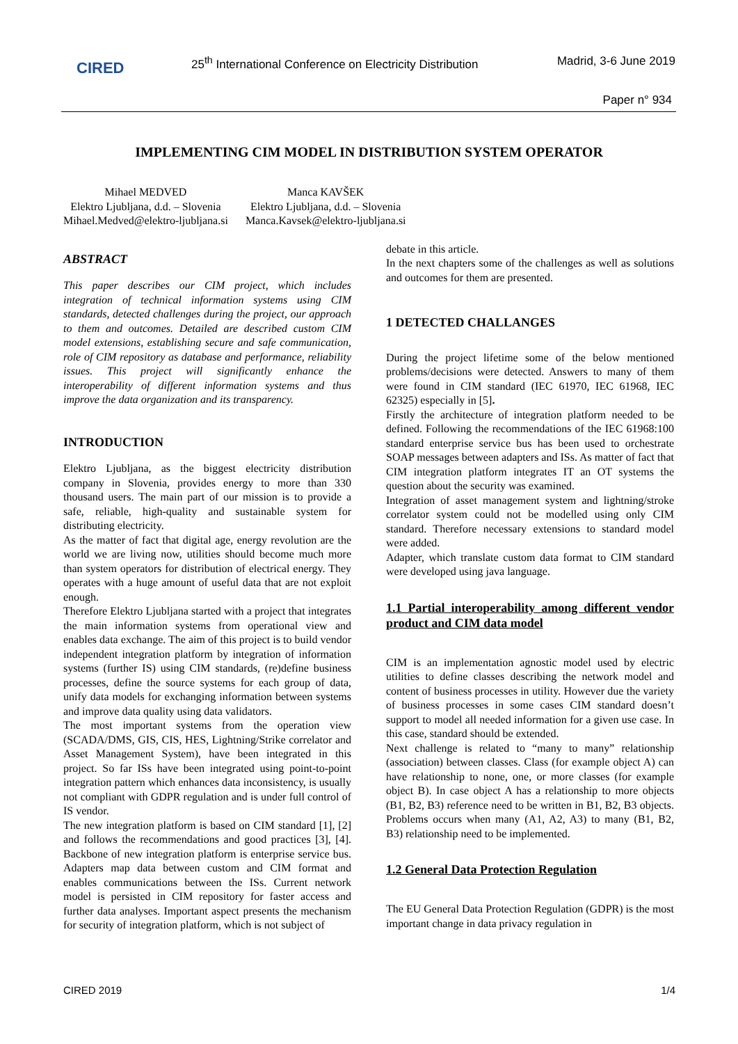CIRED
25<sup>th</sup> International Conference on Electricity Distribution
Madrid, 3-6 June 2019
Paper n° 934
IMPLEMENTING CIM MODEL IN DISTRIBUTION SYSTEM OPERATOR
Mihael MEDVED
Elektro Ljubljana, d.d. – Slovenia
Mihael.Medved@elektro-ljubljana.si
Manca KAVŠEK
Elektro Ljubljana, d.d. – Slovenia
Manca.Kavsek@elektro-ljubljana.si
ABSTRACT
This paper describes our CIM project, which includes integration of technical information systems using CIM standards, detected challenges during the project, our approach to them and outcomes. Detailed are described custom CIM model extensions, establishing secure and safe communication, role of CIM repository as database and performance, reliability issues. This project will significantly enhance the interoperability of different information systems and thus improve the data organization and its transparency.
INTRODUCTION
Elektro Ljubljana, as the biggest electricity distribution company in Slovenia, provides energy to more than 330 thousand users. The main part of our mission is to provide a safe, reliable, high-quality and sustainable system for distributing electricity.
As the matter of fact that digital age, energy revolution are the world we are living now, utilities should become much more than system operators for distribution of electrical energy. They operates with a huge amount of useful data that are not exploit enough.
Therefore Elektro Ljubljana started with a project that integrates the main information systems from operational view and enables data exchange. The aim of this project is to build vendor independent integration platform by integration of information systems (further IS) using CIM standards, (re)define business processes, define the source systems for each group of data, unify data models for exchanging information between systems and improve data quality using data validators.
The most important systems from the operation view (SCADA/DMS, GIS, CIS, HES, Lightning/Strike correlator and Asset Management System), have been integrated in this project. So far ISs have been integrated using point-to-point integration pattern which enhances data inconsistency, is usually not compliant with GDPR regulation and is under full control of IS vendor.
The new integration platform is based on CIM standard [1], [2] and follows the recommendations and good practices [3], [4]. Backbone of new integration platform is enterprise service bus. Adapters map data between custom and CIM format and enables communications between the ISs. Current network model is persisted in CIM repository for faster access and further data analyses. Important aspect presents the mechanism for security of integration platform, which is not subject of
debate in this article.
In the next chapters some of the challenges as well as solutions and outcomes for them are presented.
1 DETECTED CHALLANGES
During the project lifetime some of the below mentioned problems/decisions were detected. Answers to many of them were found in CIM standard (IEC 61970, IEC 61968, IEC 62325) especially in [5].
Firstly the architecture of integration platform needed to be defined. Following the recommendations of the IEC 61968:100 standard enterprise service bus has been used to orchestrate SOAP messages between adapters and ISs. As matter of fact that CIM integration platform integrates IT an OT systems the question about the security was examined.
Integration of asset management system and lightning/stroke correlator system could not be modelled using only CIM standard. Therefore necessary extensions to standard model were added.
Adapter, which translate custom data format to CIM standard were developed using java language.
1.1 Partial interoperability among different vendor product and CIM data model
CIM is an implementation agnostic model used by electric utilities to define classes describing the network model and content of business processes in utility. However due the variety of business processes in some cases CIM standard doesn’t support to model all needed information for a given use case. In this case, standard should be extended.
Next challenge is related to “many to many” relationship (association) between classes. Class (for example object A) can have relationship to none, one, or more classes (for example object B). In case object A has a relationship to more objects (B1, B2, B3) reference need to be written in B1, B2, B3 objects. Problems occurs when many (A1, A2, A3) to many (B1, B2, B3) relationship need to be implemented.
1.2 General Data Protection Regulation
The EU General Data Protection Regulation (GDPR) is the most important change in data privacy regulation in
CIRED 2019 1/4